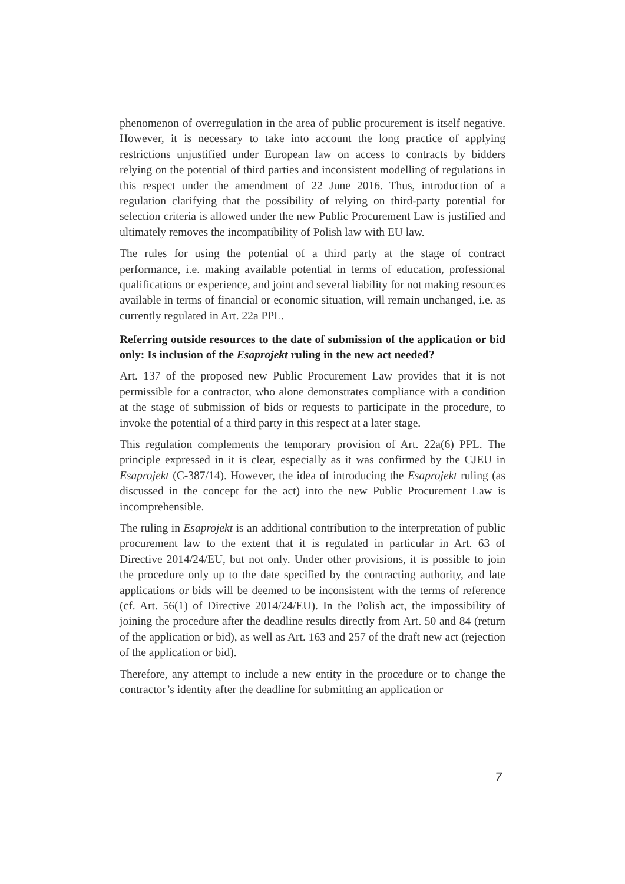phenomenon of overregulation in the area of public procurement is itself negative. However, it is necessary to take into account the long practice of applying restrictions unjustified under European law on access to contracts by bidders relying on the potential of third parties and inconsistent modelling of regulations in this respect under the amendment of 22 June 2016. Thus, introduction of a regulation clarifying that the possibility of relying on third-party potential for selection criteria is allowed under the new Public Procurement Law is justified and ultimately removes the incompatibility of Polish law with EU law.
The rules for using the potential of a third party at the stage of contract performance, i.e. making available potential in terms of education, professional qualifications or experience, and joint and several liability for not making resources available in terms of financial or economic situation, will remain unchanged, i.e. as currently regulated in Art. 22a PPL.
Referring outside resources to the date of submission of the application or bid only: Is inclusion of the Esaprojekt ruling in the new act needed?
Art. 137 of the proposed new Public Procurement Law provides that it is not permissible for a contractor, who alone demonstrates compliance with a condition at the stage of submission of bids or requests to participate in the procedure, to invoke the potential of a third party in this respect at a later stage.
This regulation complements the temporary provision of Art. 22a(6) PPL. The principle expressed in it is clear, especially as it was confirmed by the CJEU in Esaprojekt (C-387/14). However, the idea of introducing the Esaprojekt ruling (as discussed in the concept for the act) into the new Public Procurement Law is incomprehensible.
The ruling in Esaprojekt is an additional contribution to the interpretation of public procurement law to the extent that it is regulated in particular in Art. 63 of Directive 2014/24/EU, but not only. Under other provisions, it is possible to join the procedure only up to the date specified by the contracting authority, and late applications or bids will be deemed to be inconsistent with the terms of reference (cf. Art. 56(1) of Directive 2014/24/EU). In the Polish act, the impossibility of joining the procedure after the deadline results directly from Art. 50 and 84 (return of the application or bid), as well as Art. 163 and 257 of the draft new act (rejection of the application or bid).
Therefore, any attempt to include a new entity in the procedure or to change the contractor’s identity after the deadline for submitting an application or
7